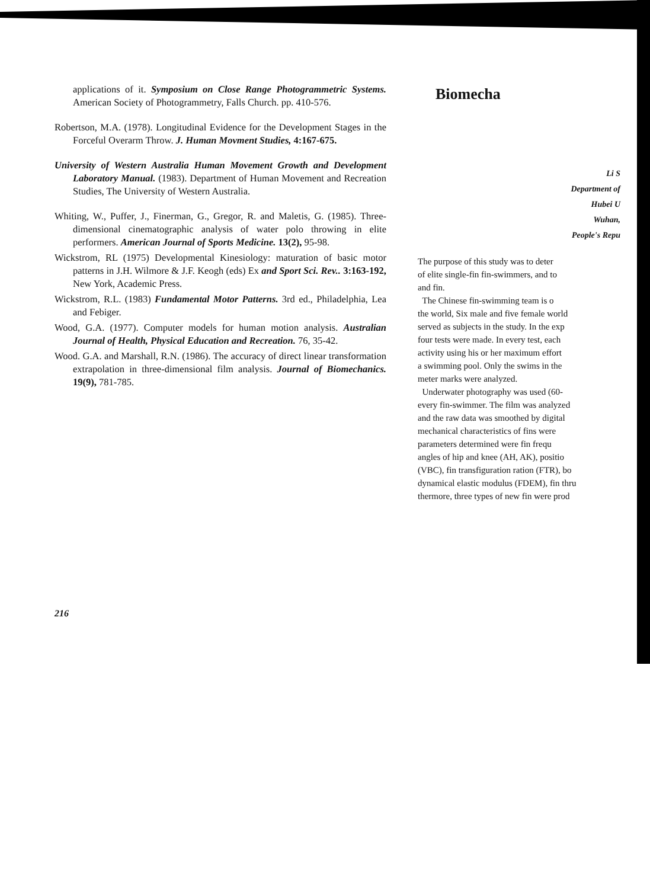applications of it. Symposium on Close Range Photogrammetric Systems. American Society of Photogrammetry, Falls Church. pp. 410-576.
Robertson, M.A. (1978). Longitudinal Evidence for the Development Stages in the Forceful Overarm Throw. J. Human Movment Studies, 4:167-675.
University of Western Australia Human Movement Growth and Development Laboratory Manual. (1983). Department of Human Movement and Recreation Studies, The University of Western Australia.
Whiting, W., Puffer, J., Finerman, G., Gregor, R. and Maletis, G. (1985). Three-dimensional cinematographic analysis of water polo throwing in elite performers. American Journal of Sports Medicine. 13(2), 95-98.
Wickstrom, RL (1975) Developmental Kinesiology: maturation of basic motor patterns in J.H. Wilmore & J.F. Keogh (eds) Ex and Sport Sci. Rev.. 3:163-192, New York, Academic Press.
Wickstrom, R.L. (1983) Fundamental Motor Patterns. 3rd ed., Philadelphia, Lea and Febiger.
Wood, G.A. (1977). Computer models for human motion analysis. Australian Journal of Health, Physical Education and Recreation. 76, 35-42.
Wood. G.A. and Marshall, R.N. (1986). The accuracy of direct linear transformation extrapolation in three-dimensional film analysis. Journal of Biomechanics. 19(9), 781-785.
216
Biomecha
Li S
Department of
Hubei U
Wuhan,
People's Repu
The purpose of this study was to deter
of elite single-fin fin-swimmers, and to
and fin.
The Chinese fin-swimming team is o
the world, Six male and five female world
served as subjects in the study. In the exp
four tests were made. In every test, each
activity using his or her maximum effort
a swimming pool. Only the swims in the
meter marks were analyzed.
Underwater photography was used (60-
every fin-swimmer. The film was analyzed
and the raw data was smoothed by digital
mechanical characteristics of fins were
parameters determined were fin frequ
angles of hip and knee (AH, AK), positio
(VBC), fin transfiguration ration (FTR), bo
dynamical elastic modulus (FDEM), fin thru
thermore, three types of new fin were prod